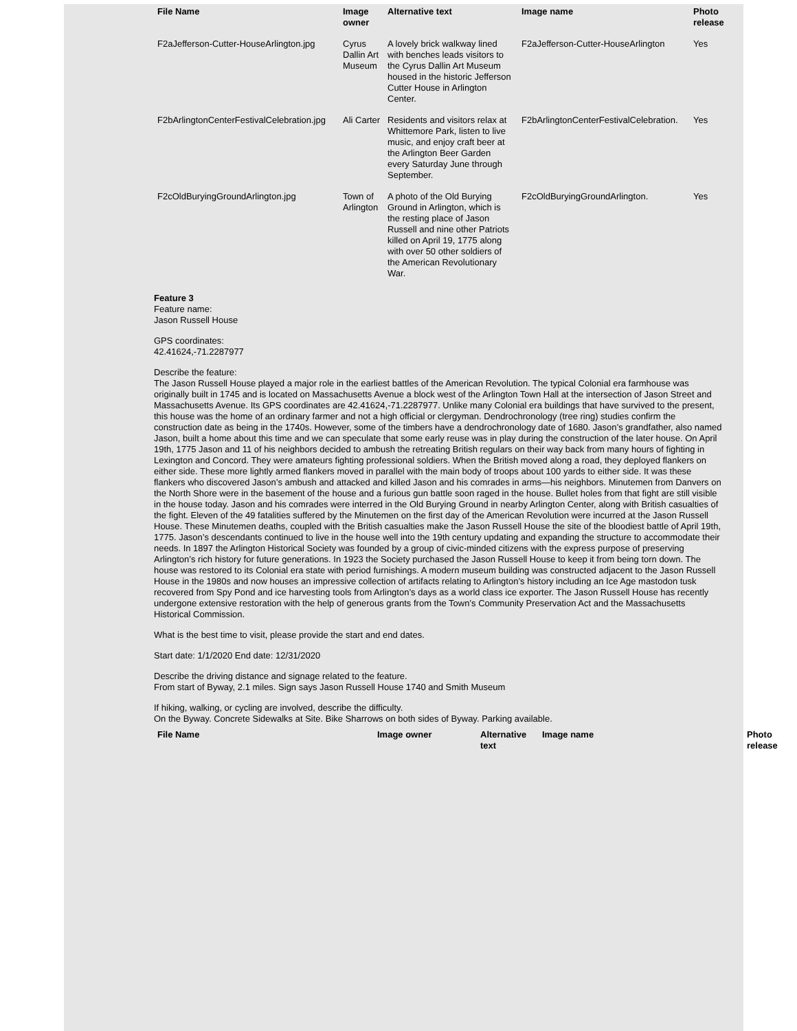| File Name | Image owner | Alternative text | Image name | Photo release |
| --- | --- | --- | --- | --- |
| F2aJefferson-Cutter-HouseArlington.jpg | Cyrus Dallin Art Museum | A lovely brick walkway lined with benches leads visitors to the Cyrus Dallin Art Museum housed in the historic Jefferson Cutter House in Arlington Center. | F2aJefferson-Cutter-HouseArlington | Yes |
| F2bArlingtonCenterFestivalCelebration.jpg | Ali Carter | Residents and visitors relax at Whittemore Park, listen to live music, and enjoy craft beer at the Arlington Beer Garden every Saturday June through September. | F2bArlingtonCenterFestivalCelebration. | Yes |
| F2cOldBuryingGroundArlington.jpg | Town of Arlington | A photo of the Old Burying Ground in Arlington, which is the resting place of Jason Russell and nine other Patriots killed on April 19, 1775 along with over 50 other soldiers of the American Revolutionary War. | F2cOldBuryingGroundArlington. | Yes |
Feature 3
Feature name:
Jason Russell House
GPS coordinates:
42.41624,-71.2287977
Describe the feature:
The Jason Russell House played a major role in the earliest battles of the American Revolution. The typical Colonial era farmhouse was originally built in 1745 and is located on Massachusetts Avenue a block west of the Arlington Town Hall at the intersection of Jason Street and Massachusetts Avenue. Its GPS coordinates are 42.41624,-71.2287977. Unlike many Colonial era buildings that have survived to the present, this house was the home of an ordinary farmer and not a high official or clergyman. Dendrochronology (tree ring) studies confirm the construction date as being in the 1740s. However, some of the timbers have a dendrochronology date of 1680. Jason’s grandfather, also named Jason, built a home about this time and we can speculate that some early reuse was in play during the construction of the later house. On April 19th, 1775 Jason and 11 of his neighbors decided to ambush the retreating British regulars on their way back from many hours of fighting in Lexington and Concord. They were amateurs fighting professional soldiers. When the British moved along a road, they deployed flankers on either side. These more lightly armed flankers moved in parallel with the main body of troops about 100 yards to either side. It was these flankers who discovered Jason’s ambush and attacked and killed Jason and his comrades in arms—his neighbors. Minutemen from Danvers on the North Shore were in the basement of the house and a furious gun battle soon raged in the house. Bullet holes from that fight are still visible in the house today. Jason and his comrades were interred in the Old Burying Ground in nearby Arlington Center, along with British casualties of the fight. Eleven of the 49 fatalities suffered by the Minutemen on the first day of the American Revolution were incurred at the Jason Russell House. These Minutemen deaths, coupled with the British casualties make the Jason Russell House the site of the bloodiest battle of April 19th, 1775. Jason’s descendants continued to live in the house well into the 19th century updating and expanding the structure to accommodate their needs. In 1897 the Arlington Historical Society was founded by a group of civic-minded citizens with the express purpose of preserving Arlington’s rich history for future generations. In 1923 the Society purchased the Jason Russell House to keep it from being torn down. The house was restored to its Colonial era state with period furnishings. A modern museum building was constructed adjacent to the Jason Russell House in the 1980s and now houses an impressive collection of artifacts relating to Arlington’s history including an Ice Age mastodon tusk recovered from Spy Pond and ice harvesting tools from Arlington’s days as a world class ice exporter. The Jason Russell House has recently undergone extensive restoration with the help of generous grants from the Town’s Community Preservation Act and the Massachusetts Historical Commission.
What is the best time to visit, please provide the start and end dates.
Start date: 1/1/2020 End date: 12/31/2020
Describe the driving distance and signage related to the feature.
From start of Byway, 2.1 miles. Sign says Jason Russell House 1740 and Smith Museum
If hiking, walking, or cycling are involved, describe the difficulty.
On the Byway. Concrete Sidewalks at Site. Bike Sharrows on both sides of Byway. Parking available.
| File Name | Image owner | Alternative text | Image name | Photo release |
| --- | --- | --- | --- | --- |